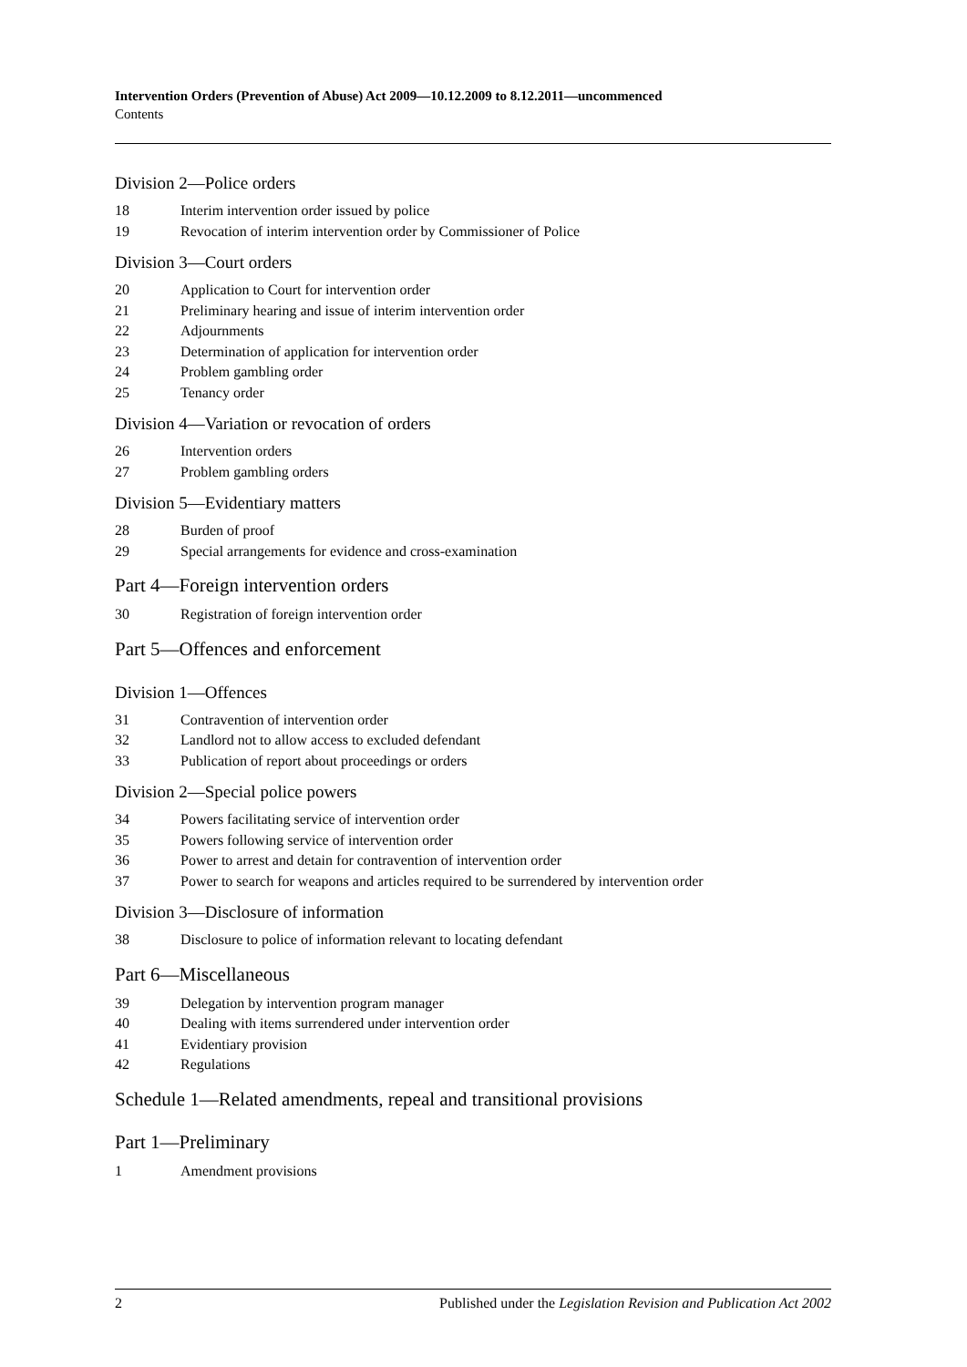Intervention Orders (Prevention of Abuse) Act 2009—10.12.2009 to 8.12.2011—uncommenced
Contents
Division 2—Police orders
18 Interim intervention order issued by police
19 Revocation of interim intervention order by Commissioner of Police
Division 3—Court orders
20 Application to Court for intervention order
21 Preliminary hearing and issue of interim intervention order
22 Adjournments
23 Determination of application for intervention order
24 Problem gambling order
25 Tenancy order
Division 4—Variation or revocation of orders
26 Intervention orders
27 Problem gambling orders
Division 5—Evidentiary matters
28 Burden of proof
29 Special arrangements for evidence and cross-examination
Part 4—Foreign intervention orders
30 Registration of foreign intervention order
Part 5—Offences and enforcement
Division 1—Offences
31 Contravention of intervention order
32 Landlord not to allow access to excluded defendant
33 Publication of report about proceedings or orders
Division 2—Special police powers
34 Powers facilitating service of intervention order
35 Powers following service of intervention order
36 Power to arrest and detain for contravention of intervention order
37 Power to search for weapons and articles required to be surrendered by intervention order
Division 3—Disclosure of information
38 Disclosure to police of information relevant to locating defendant
Part 6—Miscellaneous
39 Delegation by intervention program manager
40 Dealing with items surrendered under intervention order
41 Evidentiary provision
42 Regulations
Schedule 1—Related amendments, repeal and transitional provisions
Part 1—Preliminary
1 Amendment provisions
2 Published under the Legislation Revision and Publication Act 2002